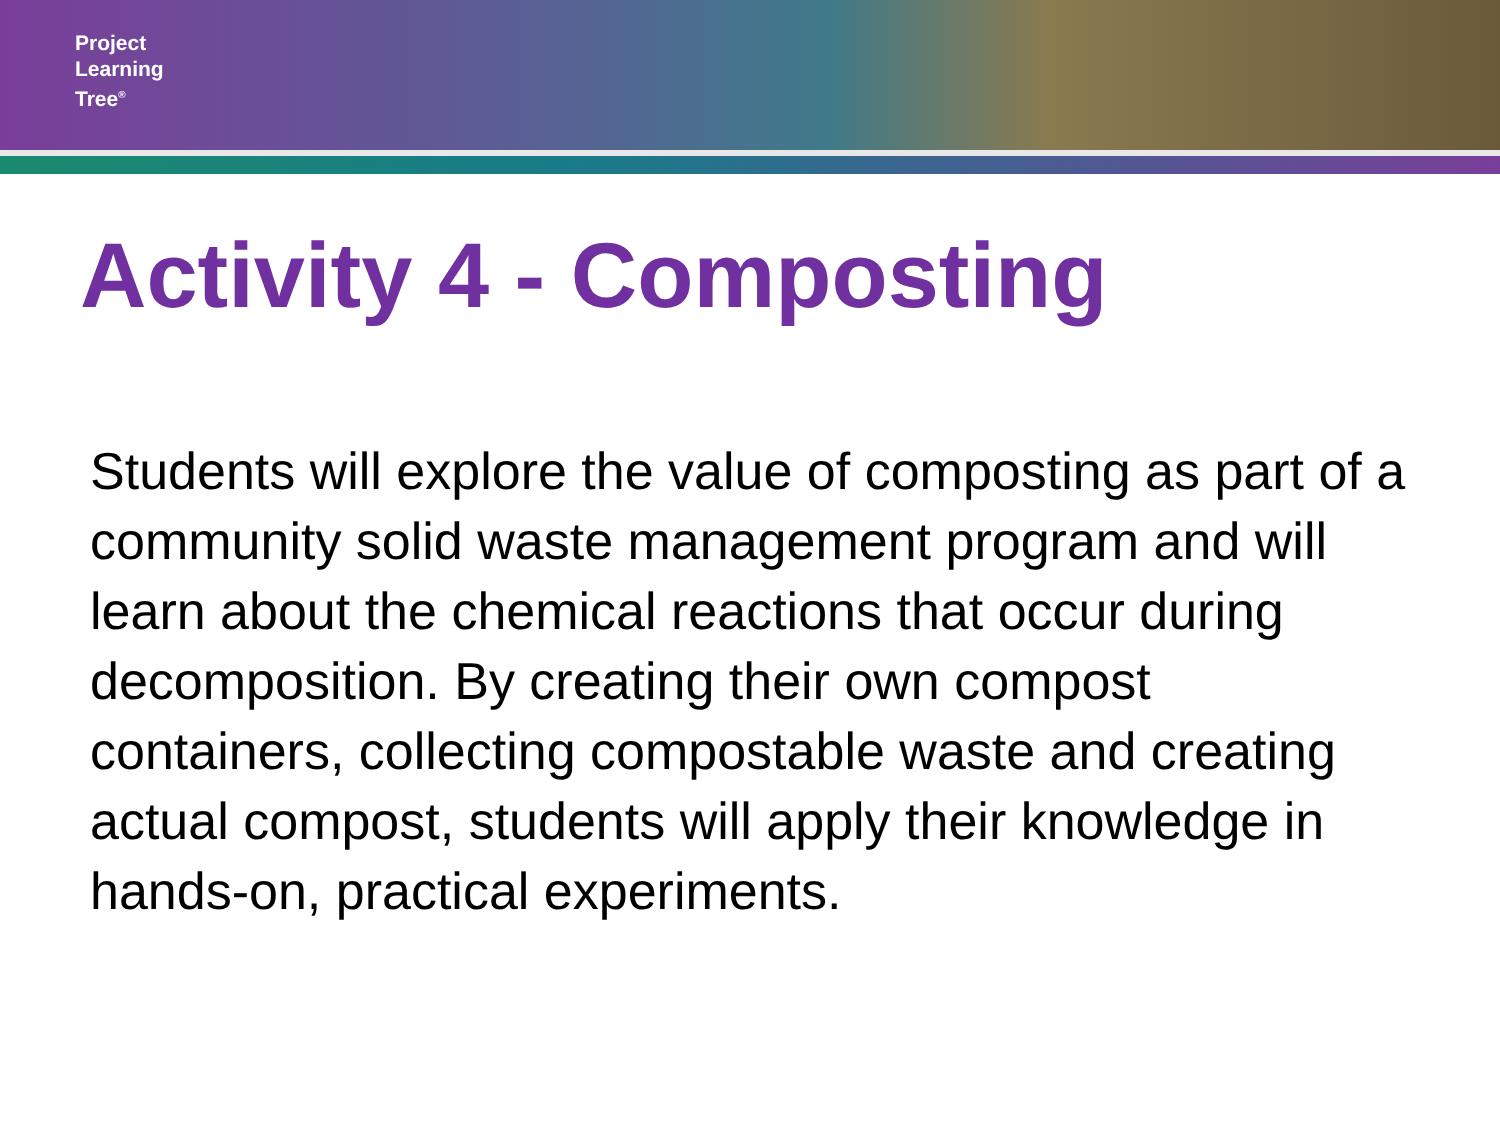Project
Learning
Tree<sup>®</sup>
Activity 4 - Composting
Students will explore the value of composting as part of a community solid waste management program and will learn about the chemical reactions that occur during decomposition. By creating their own compost containers, collecting compostable waste and creating actual compost, students will apply their knowledge in hands-on, practical experiments.